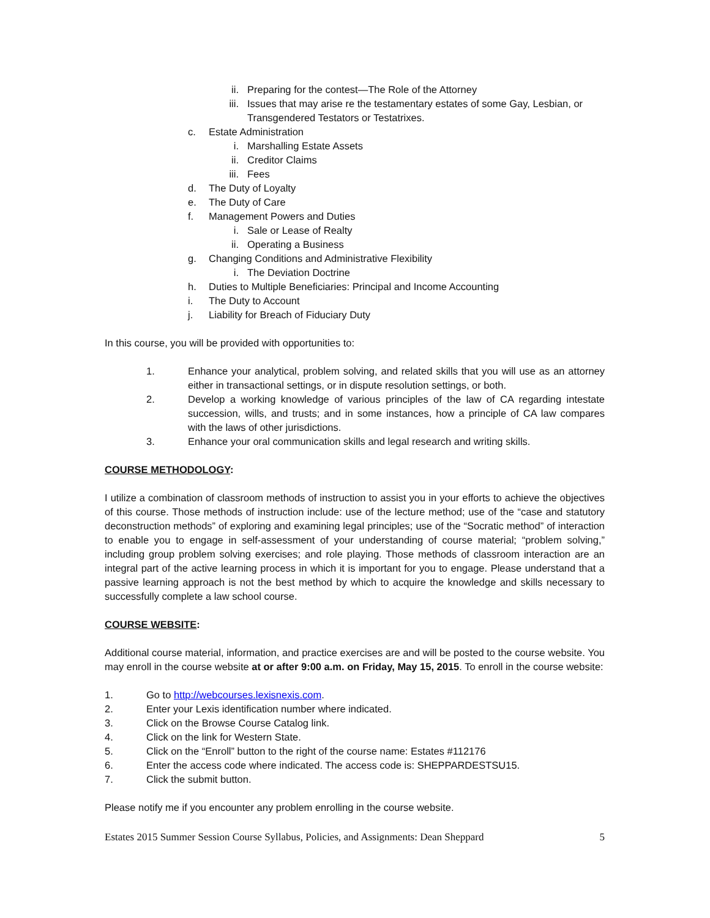ii. Preparing for the contest—The Role of the Attorney
iii. Issues that may arise re the testamentary estates of some Gay, Lesbian, or Transgendered Testators or Testatrixes.
c. Estate Administration
i. Marshalling Estate Assets
ii. Creditor Claims
iii. Fees
d. The Duty of Loyalty
e. The Duty of Care
f. Management Powers and Duties
i. Sale or Lease of Realty
ii. Operating a Business
g. Changing Conditions and Administrative Flexibility
i. The Deviation Doctrine
h. Duties to Multiple Beneficiaries: Principal and Income Accounting
i. The Duty to Account
j. Liability for Breach of Fiduciary Duty
In this course, you will be provided with opportunities to:
1. Enhance your analytical, problem solving, and related skills that you will use as an attorney either in transactional settings, or in dispute resolution settings, or both.
2. Develop a working knowledge of various principles of the law of CA regarding intestate succession, wills, and trusts; and in some instances, how a principle of CA law compares with the laws of other jurisdictions.
3. Enhance your oral communication skills and legal research and writing skills.
COURSE METHODOLOGY:
I utilize a combination of classroom methods of instruction to assist you in your efforts to achieve the objectives of this course. Those methods of instruction include: use of the lecture method; use of the “case and statutory deconstruction methods” of exploring and examining legal principles; use of the “Socratic method” of interaction to enable you to engage in self-assessment of your understanding of course material; “problem solving,” including group problem solving exercises; and role playing. Those methods of classroom interaction are an integral part of the active learning process in which it is important for you to engage. Please understand that a passive learning approach is not the best method by which to acquire the knowledge and skills necessary to successfully complete a law school course.
COURSE WEBSITE:
Additional course material, information, and practice exercises are and will be posted to the course website. You may enroll in the course website at or after 9:00 a.m. on Friday, May 15, 2015. To enroll in the course website:
1. Go to http://webcourses.lexisnexis.com.
2. Enter your Lexis identification number where indicated.
3. Click on the Browse Course Catalog link.
4. Click on the link for Western State.
5. Click on the “Enroll” button to the right of the course name: Estates #112176
6. Enter the access code where indicated. The access code is: SHEPPARDESTSU15.
7. Click the submit button.
Please notify me if you encounter any problem enrolling in the course website.
Estates 2015 Summer Session Course Syllabus, Policies, and Assignments: Dean Sheppard 5